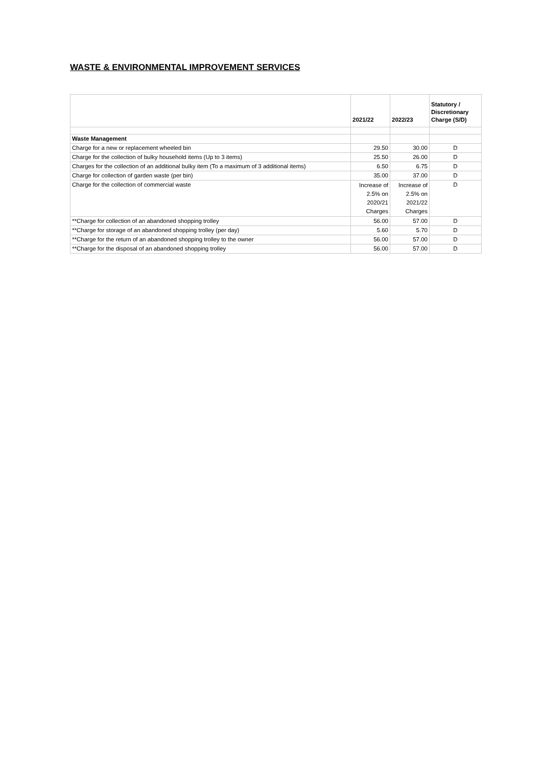WASTE & ENVIRONMENTAL IMPROVEMENT SERVICES
| | 2021/22 | 2022/23 | Statutory / Discretionary Charge (S/D) |
| --- | --- | --- | --- |
| Waste Management | | | |
| Charge for a new or replacement wheeled bin | 29.50 | 30.00 | D |
| Charge for the collection of bulky household items (Up to 3 items) | 25.50 | 26.00 | D |
| Charges for the collection of an additional bulky item (To a maximum of 3 additional items) | 6.50 | 6.75 | D |
| Charge for collection of garden waste (per bin) | 35.00 | 37.00 | D |
| Charge for the collection of commercial waste | Increase of 2.5% on 2020/21 Charges | Increase of 2.5% on 2021/22 Charges | D |
| **Charge for collection of an abandoned shopping trolley | 56.00 | 57.00 | D |
| **Charge for storage of an abandoned shopping trolley (per day) | 5.60 | 5.70 | D |
| **Charge for the return of an abandoned shopping trolley to the owner | 56.00 | 57.00 | D |
| **Charge for the disposal of an abandoned shopping trolley | 56.00 | 57.00 | D |